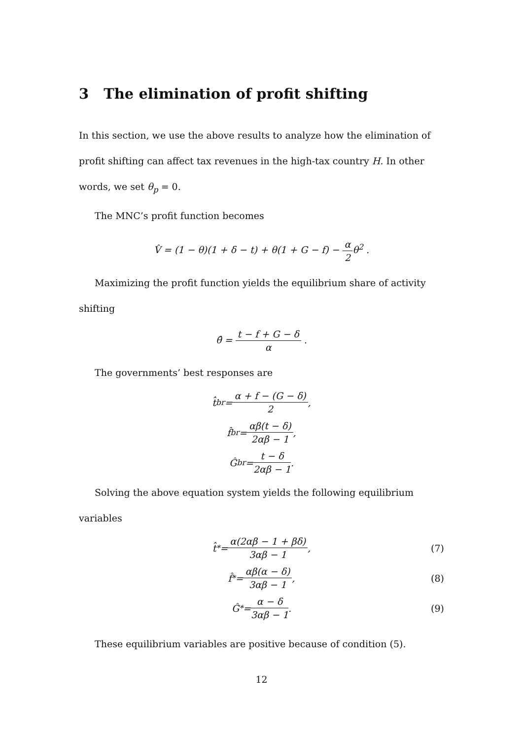3 The elimination of profit shifting
In this section, we use the above results to analyze how the elimination of profit shifting can affect tax revenues in the high-tax country H. In other words, we set θ<sub>p</sub> = 0.
The MNC’s profit function becomes
V̂ = (1 − θ)(1 + δ − t) + θ(1 + G − f) − α 2θ<sup>2</sup> .
Maximizing the profit function yields the equilibrium share of activity shifting
θ̂ = t − f + G − δ α .
The governments’ best responses are
t̂<sub>br</sub> = α + f − (G − δ) 2,
f̂<sub>br</sub> = αβ(t − δ) 2αβ − 1,
Ĝ<sub>br</sub> = t − δ 2αβ − 1.
Solving the above equation system yields the following equilibrium variables
t̂<sup>*</sup> = α(2αβ − 1 + βδ) 3αβ − 1, (7)
f̂<sup>*</sup> = αβ(α − δ) 3αβ − 1, (8)
Ĝ<sup>*</sup> = α − δ 3αβ − 1. (9)
These equilibrium variables are positive because of condition (5).
12